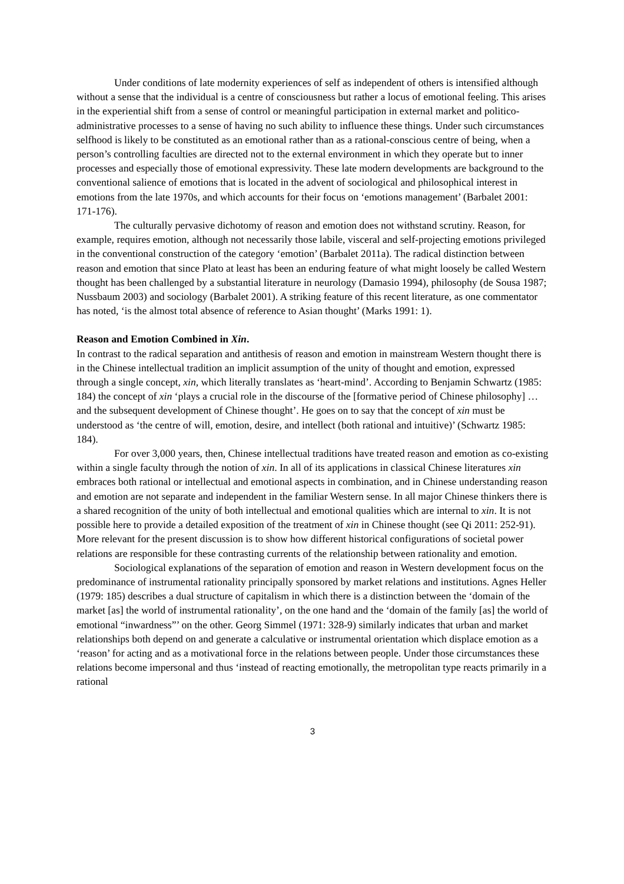Under conditions of late modernity experiences of self as independent of others is intensified although without a sense that the individual is a centre of consciousness but rather a locus of emotional feeling. This arises in the experiential shift from a sense of control or meaningful participation in external market and politico-administrative processes to a sense of having no such ability to influence these things. Under such circumstances selfhood is likely to be constituted as an emotional rather than as a rational-conscious centre of being, when a person’s controlling faculties are directed not to the external environment in which they operate but to inner processes and especially those of emotional expressivity. These late modern developments are background to the conventional salience of emotions that is located in the advent of sociological and philosophical interest in emotions from the late 1970s, and which accounts for their focus on ‘emotions management’ (Barbalet 2001: 171-176).
The culturally pervasive dichotomy of reason and emotion does not withstand scrutiny. Reason, for example, requires emotion, although not necessarily those labile, visceral and self-projecting emotions privileged in the conventional construction of the category ‘emotion’ (Barbalet 2011a). The radical distinction between reason and emotion that since Plato at least has been an enduring feature of what might loosely be called Western thought has been challenged by a substantial literature in neurology (Damasio 1994), philosophy (de Sousa 1987; Nussbaum 2003) and sociology (Barbalet 2001). A striking feature of this recent literature, as one commentator has noted, ‘is the almost total absence of reference to Asian thought’ (Marks 1991: 1).
Reason and Emotion Combined in Xin.
In contrast to the radical separation and antithesis of reason and emotion in mainstream Western thought there is in the Chinese intellectual tradition an implicit assumption of the unity of thought and emotion, expressed through a single concept, xin, which literally translates as ‘heart-mind’. According to Benjamin Schwartz (1985: 184) the concept of xin ‘plays a crucial role in the discourse of the [formative period of Chinese philosophy] … and the subsequent development of Chinese thought’. He goes on to say that the concept of xin must be understood as ‘the centre of will, emotion, desire, and intellect (both rational and intuitive)’ (Schwartz 1985: 184).
For over 3,000 years, then, Chinese intellectual traditions have treated reason and emotion as co-existing within a single faculty through the notion of xin. In all of its applications in classical Chinese literatures xin embraces both rational or intellectual and emotional aspects in combination, and in Chinese understanding reason and emotion are not separate and independent in the familiar Western sense. In all major Chinese thinkers there is a shared recognition of the unity of both intellectual and emotional qualities which are internal to xin. It is not possible here to provide a detailed exposition of the treatment of xin in Chinese thought (see Qi 2011: 252-91). More relevant for the present discussion is to show how different historical configurations of societal power relations are responsible for these contrasting currents of the relationship between rationality and emotion.
Sociological explanations of the separation of emotion and reason in Western development focus on the predominance of instrumental rationality principally sponsored by market relations and institutions. Agnes Heller (1979: 185) describes a dual structure of capitalism in which there is a distinction between the ‘domain of the market [as] the world of instrumental rationality’, on the one hand and the ‘domain of the family [as] the world of emotional “inwardness”’ on the other. Georg Simmel (1971: 328-9) similarly indicates that urban and market relationships both depend on and generate a calculative or instrumental orientation which displace emotion as a ‘reason’ for acting and as a motivational force in the relations between people. Under those circumstances these relations become impersonal and thus ‘instead of reacting emotionally, the metropolitan type reacts primarily in a rational
3